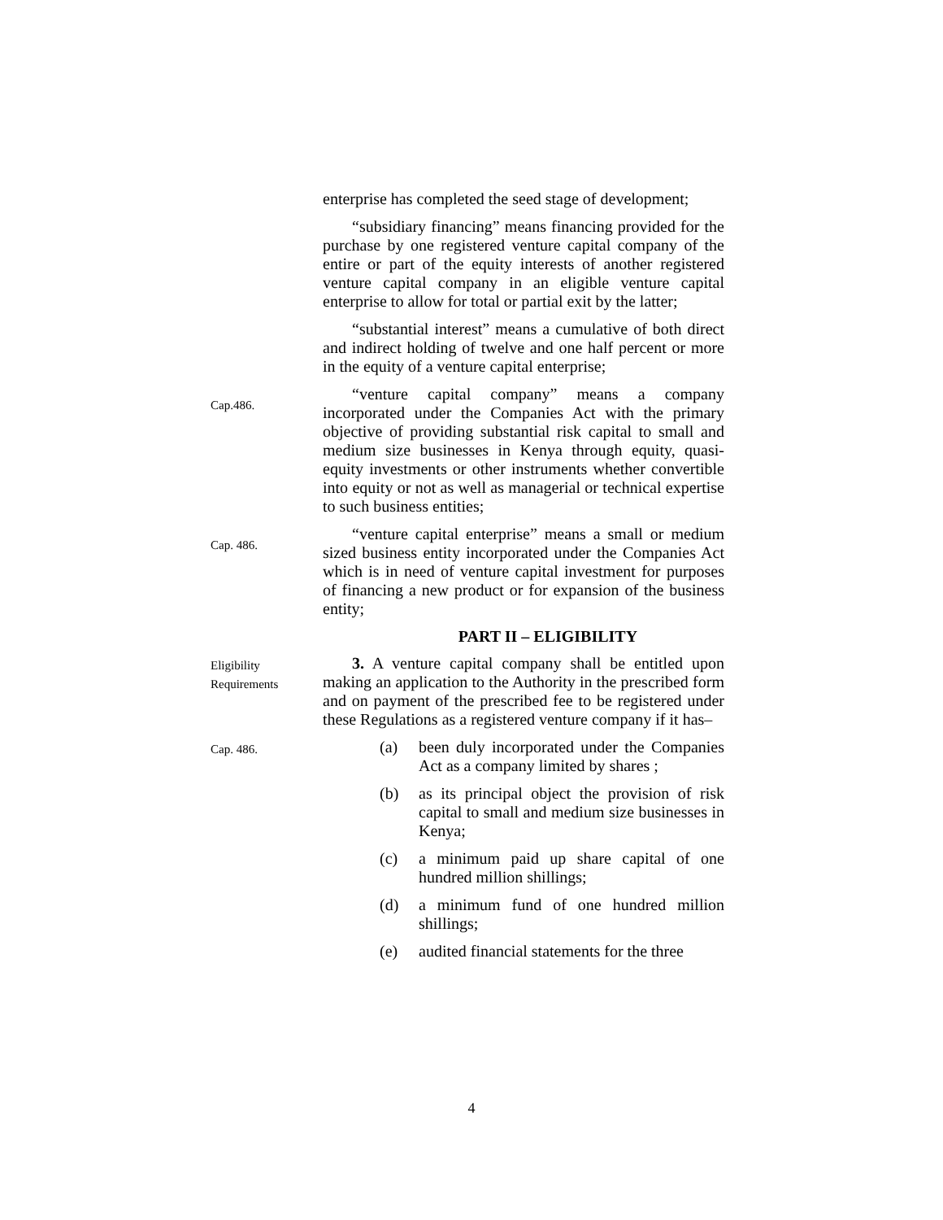enterprise has completed the seed stage of development;
“subsidiary financing” means financing provided for the purchase by one registered venture capital company of the entire or part of the equity interests of another registered venture capital company in an eligible venture capital enterprise to allow for total or partial exit by the latter;
“substantial interest” means a cumulative of both direct and indirect holding of twelve and one half percent or more in the equity of a venture capital enterprise;
Cap.486.
“venture capital company” means a company incorporated under the Companies Act with the primary objective of providing substantial risk capital to small and medium size businesses in Kenya through equity, quasi-equity investments or other instruments whether convertible into equity or not as well as managerial or technical expertise to such business entities;
Cap. 486.
“venture capital enterprise” means a small or medium sized business entity incorporated under the Companies Act which is in need of venture capital investment for purposes of financing a new product or for expansion of the business entity;
PART II – ELIGIBILITY
Eligibility Requirements
3. A venture capital company shall be entitled upon making an application to the Authority in the prescribed form and on payment of the prescribed fee to be registered under these Regulations as a registered venture company if it has–
Cap. 486.
(a) been duly incorporated under the Companies Act as a company limited by shares ;
(b) as its principal object the provision of risk capital to small and medium size businesses in Kenya;
(c) a minimum paid up share capital of one hundred million shillings;
(d) a minimum fund of one hundred million shillings;
(e) audited financial statements for the three
4